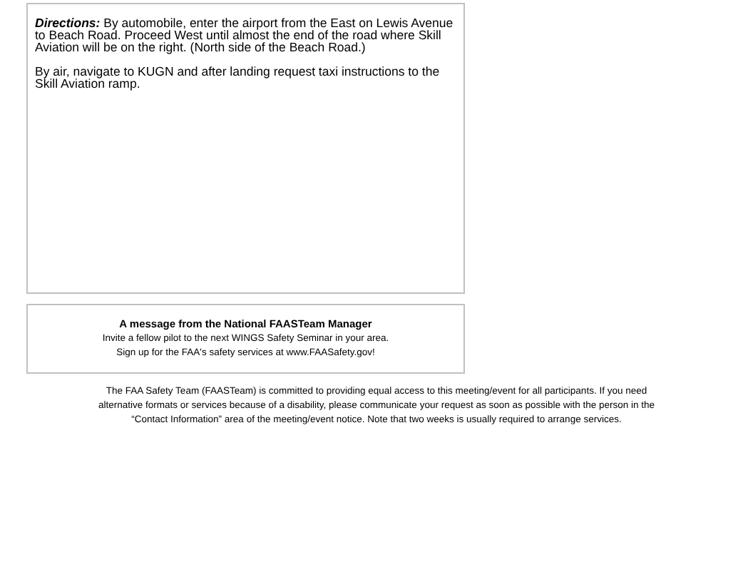Directions: By automobile, enter the airport from the East on Lewis Avenue to Beach Road. Proceed West until almost the end of the road where Skill Aviation will be on the right. (North side of the Beach Road.)
By air, navigate to KUGN and after landing request taxi instructions to the Skill Aviation ramp.
A message from the National FAASTeam Manager
Invite a fellow pilot to the next WINGS Safety Seminar in your area.
Sign up for the FAA's safety services at www.FAASafety.gov!
The FAA Safety Team (FAASTeam) is committed to providing equal access to this meeting/event for all participants. If you need
alternative formats or services because of a disability, please communicate your request as soon as possible with the person in the
“Contact Information” area of the meeting/event notice. Note that two weeks is usually required to arrange services.